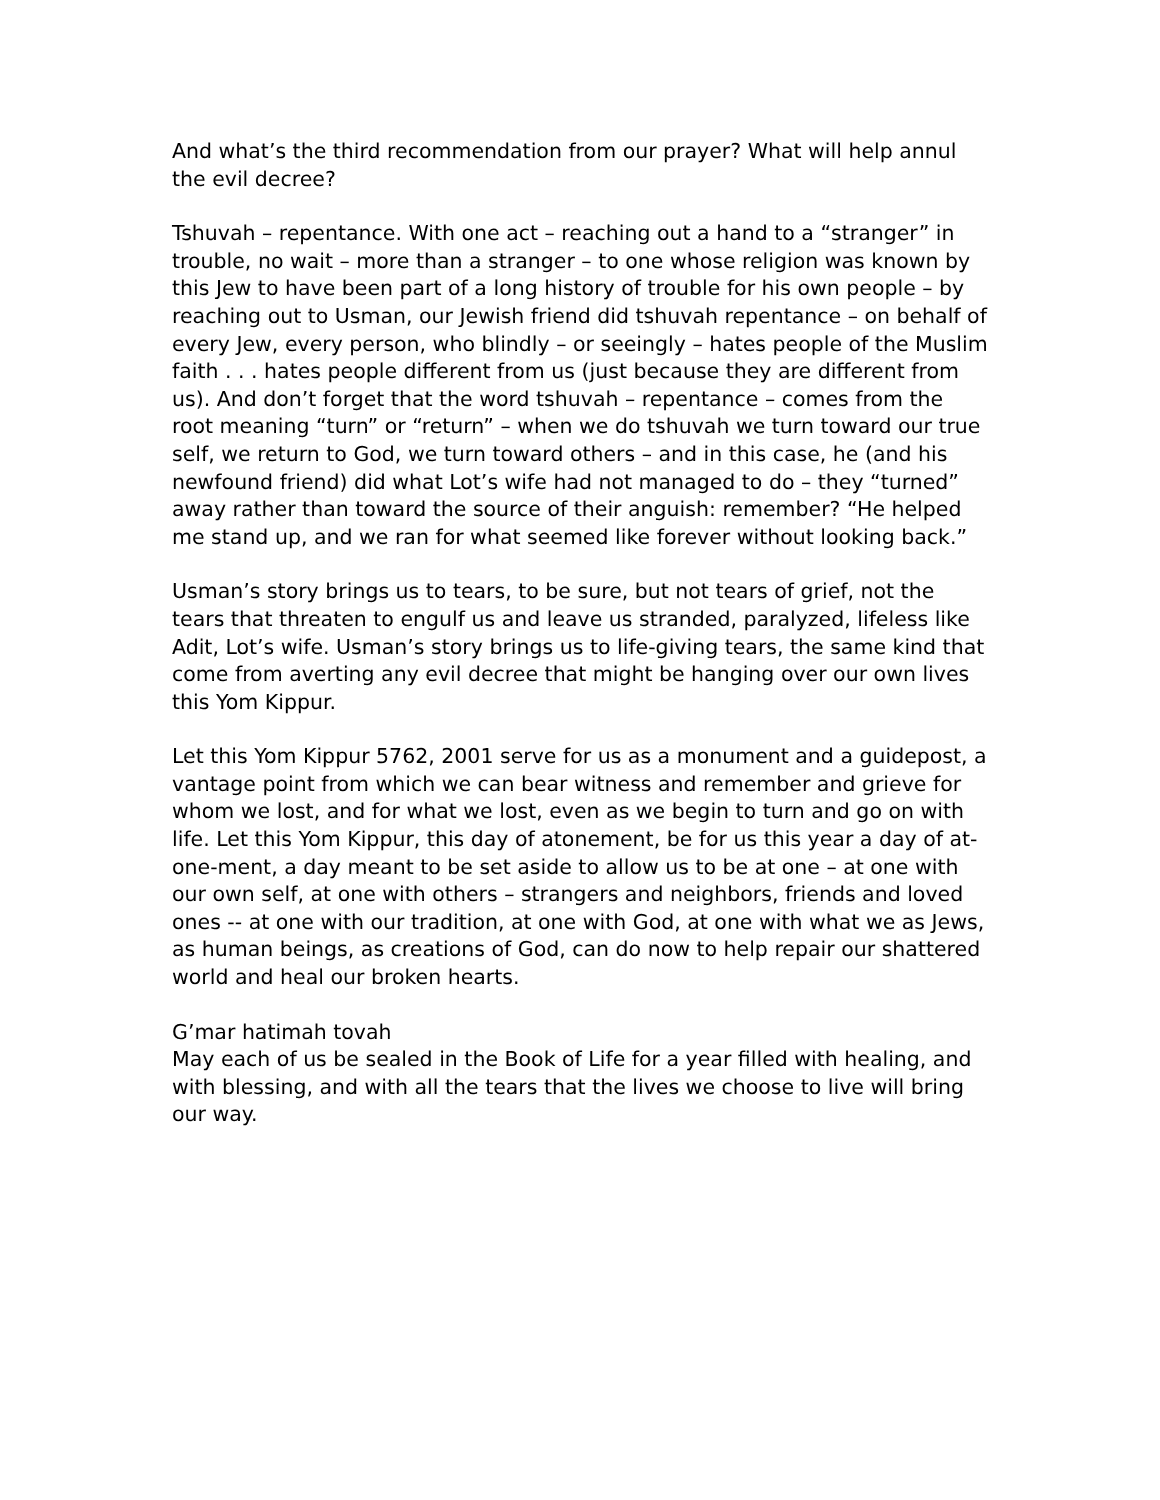And what’s the third recommendation from our prayer? What will help annul the evil decree?
Tshuvah – repentance. With one act – reaching out a hand to a “stranger” in trouble, no wait – more than a stranger – to one whose religion was known by this Jew to have been part of a long history of trouble for his own people – by reaching out to Usman, our Jewish friend did tshuvah repentance – on behalf of every Jew, every person, who blindly – or seeingly – hates people of the Muslim faith . . . hates people different from us (just because they are different from us). And don’t forget that the word tshuvah – repentance – comes from the root meaning “turn” or “return” – when we do tshuvah we turn toward our true self, we return to God, we turn toward others – and in this case, he (and his newfound friend) did what Lot’s wife had not managed to do – they “turned” away rather than toward the source of their anguish: remember? “He helped me stand up, and we ran for what seemed like forever without looking back.”
Usman’s story brings us to tears, to be sure, but not tears of grief, not the tears that threaten to engulf us and leave us stranded, paralyzed, lifeless like Adit, Lot’s wife. Usman’s story brings us to life-giving tears, the same kind that come from averting any evil decree that might be hanging over our own lives this Yom Kippur.
Let this Yom Kippur 5762, 2001 serve for us as a monument and a guidepost, a vantage point from which we can bear witness and remember and grieve for whom we lost, and for what we lost, even as we begin to turn and go on with life. Let this Yom Kippur, this day of atonement, be for us this year a day of at-one-ment, a day meant to be set aside to allow us to be at one – at one with our own self, at one with others – strangers and neighbors, friends and loved ones -- at one with our tradition, at one with God, at one with what we as Jews, as human beings, as creations of God, can do now to help repair our shattered world and heal our broken hearts.
G’mar hatimah tovah
May each of us be sealed in the Book of Life for a year filled with healing, and with blessing, and with all the tears that the lives we choose to live will bring our way.